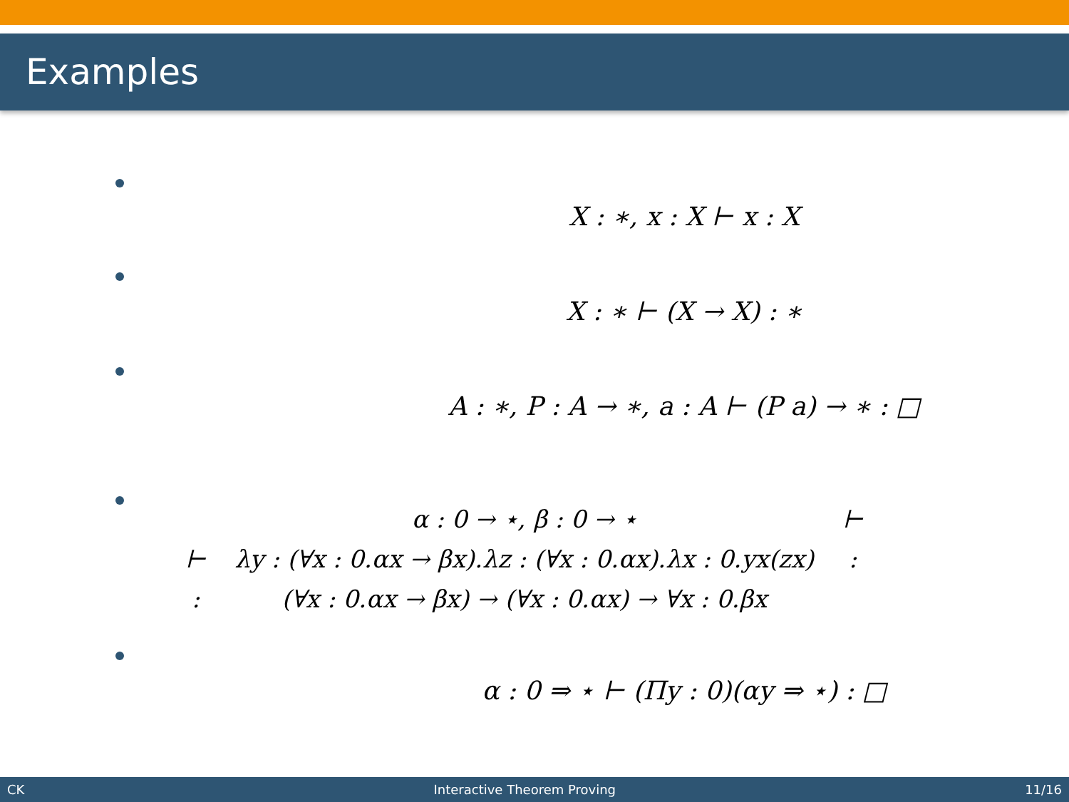Examples
X : ∗, x : X ⊢ x : X
X : ∗ ⊢ (X → X) : ∗
A : ∗, P : A → ∗, a : A ⊢ (P a) → ∗ : □
| | α : 0 → ⋆, β : 0 → ⋆ | ⊢ |
| ⊢ | λy : (∀x : 0.αx → βx).λz : (∀x : 0.αx).λx : 0.yx(zx) | : |
| : | (∀x : 0.αx → βx) → (∀x : 0.αx) → ∀x : 0.βx | |
α : 0 ⇒ ⋆ ⊢ (Πy : 0)(αy ⇒ ⋆) : □
CK Interactive Theorem Proving 11/16